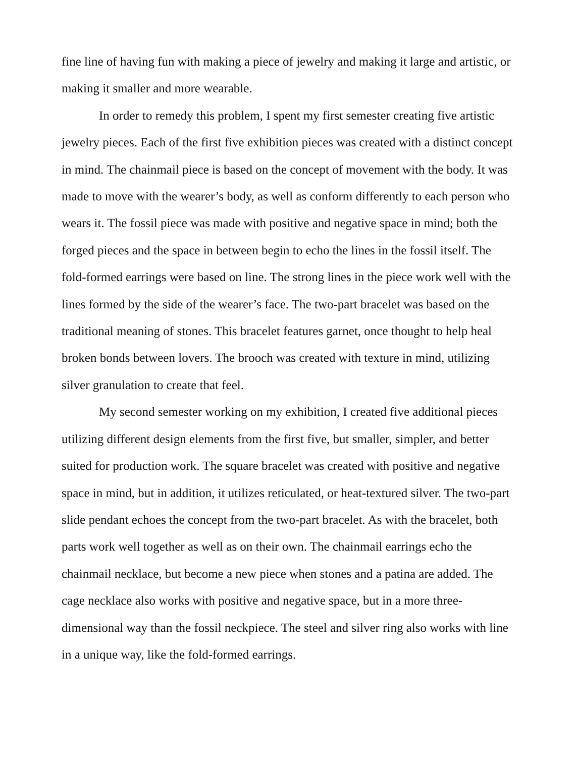fine line of having fun with making a piece of jewelry and making it large and artistic, or making it smaller and more wearable.
In order to remedy this problem, I spent my first semester creating five artistic jewelry pieces. Each of the first five exhibition pieces was created with a distinct concept in mind. The chainmail piece is based on the concept of movement with the body. It was made to move with the wearer’s body, as well as conform differently to each person who wears it. The fossil piece was made with positive and negative space in mind; both the forged pieces and the space in between begin to echo the lines in the fossil itself. The fold-formed earrings were based on line. The strong lines in the piece work well with the lines formed by the side of the wearer’s face. The two-part bracelet was based on the traditional meaning of stones. This bracelet features garnet, once thought to help heal broken bonds between lovers. The brooch was created with texture in mind, utilizing silver granulation to create that feel.
My second semester working on my exhibition, I created five additional pieces utilizing different design elements from the first five, but smaller, simpler, and better suited for production work. The square bracelet was created with positive and negative space in mind, but in addition, it utilizes reticulated, or heat-textured silver. The two-part slide pendant echoes the concept from the two-part bracelet. As with the bracelet, both parts work well together as well as on their own. The chainmail earrings echo the chainmail necklace, but become a new piece when stones and a patina are added. The cage necklace also works with positive and negative space, but in a more three-dimensional way than the fossil neckpiece. The steel and silver ring also works with line in a unique way, like the fold-formed earrings.